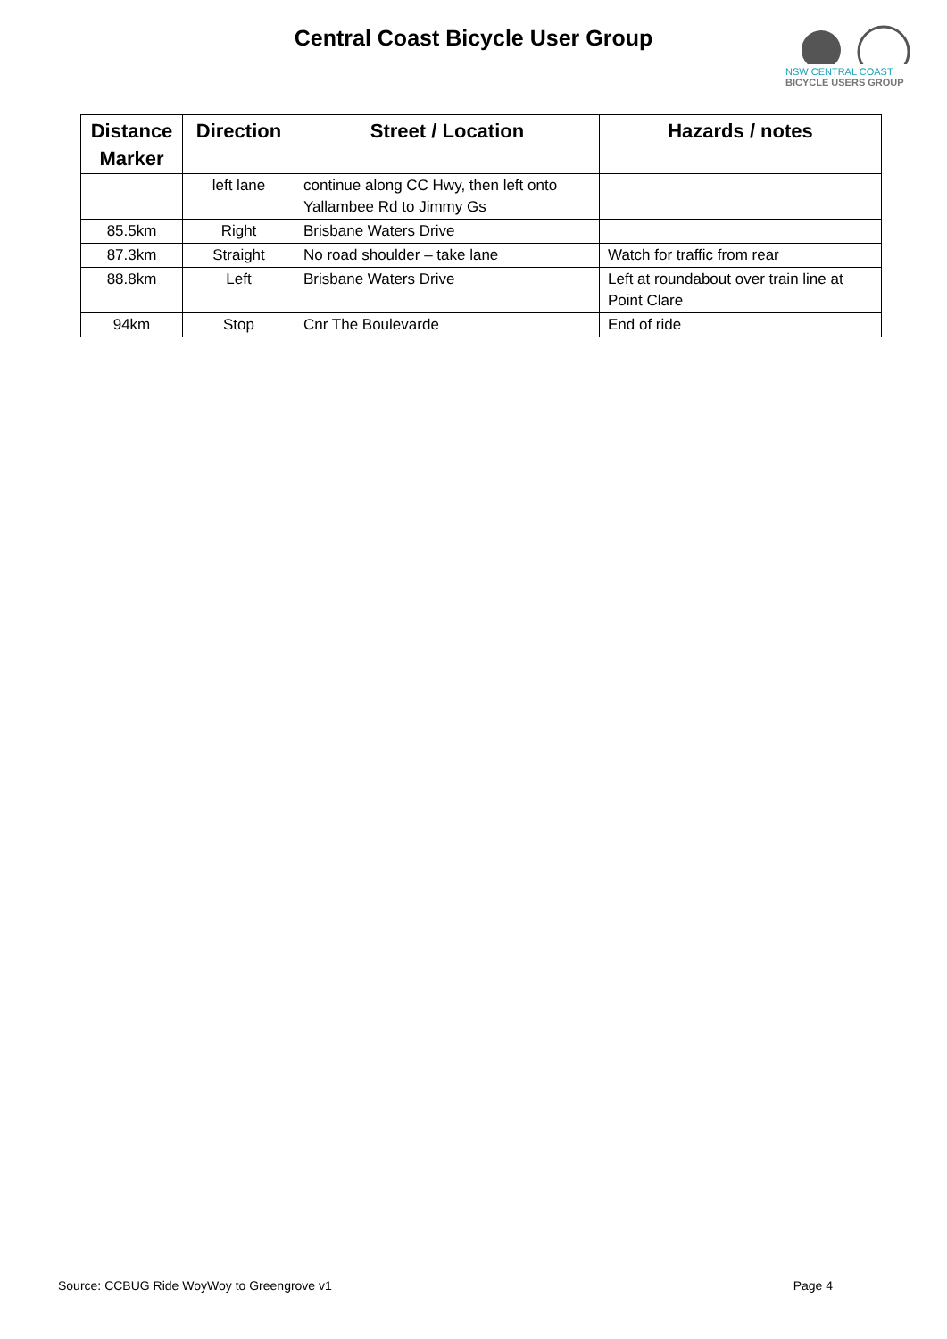Central Coast Bicycle User Group
NSW CENTRAL COAST
BICYCLE USERS GROUP
| Distance Marker | Direction | Street / Location | Hazards / notes |
| --- | --- | --- | --- |
| | left lane | continue along CC Hwy, then left onto Yallambee Rd to Jimmy Gs | |
| 85.5km | Right | Brisbane Waters Drive | |
| 87.3km | Straight | No road shoulder – take lane | Watch for traffic from rear |
| 88.8km | Left | Brisbane Waters Drive | Left at roundabout over train line at Point Clare |
| 94km | Stop | Cnr The Boulevarde | End of ride |
Source: CCBUG Ride WoyWoy to Greengrove v1 Page 4